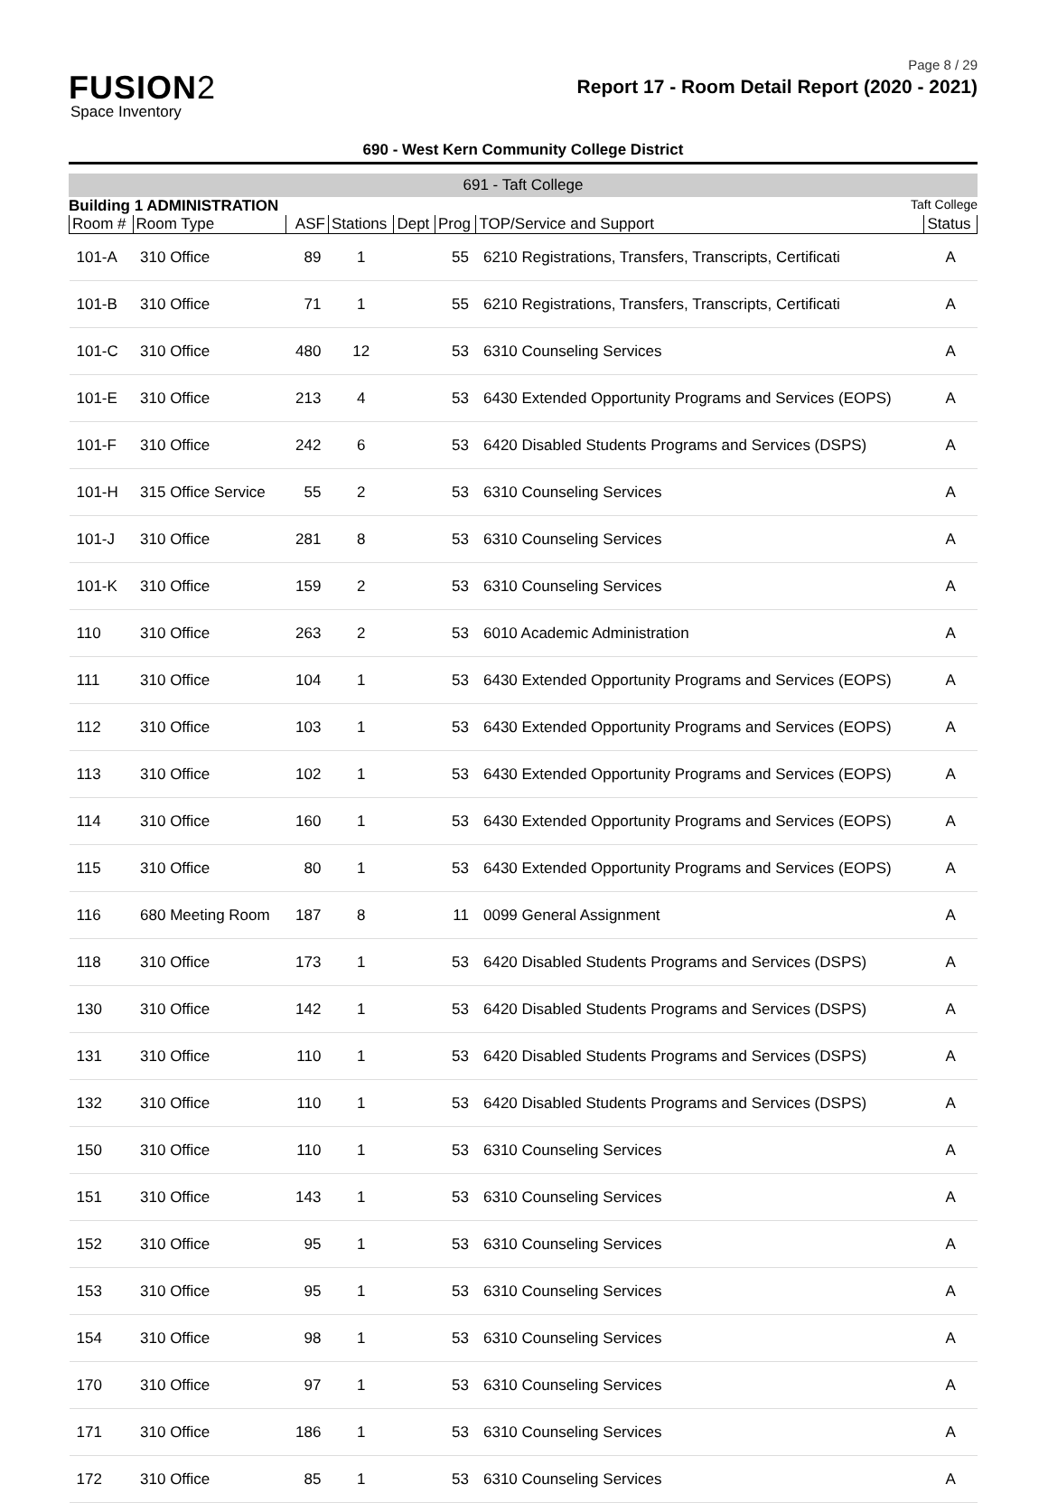Page 8 / 29
FUSION2
Space Inventory
Report 17 - Room Detail Report (2020 - 2021)
690 - West Kern Community College District
691 - Taft College
Building 1 ADMINISTRATION Taft College
| Room # | Room Type | ASF | Stations | Dept | Prog | TOP/Service and Support | Status |
| --- | --- | --- | --- | --- | --- | --- | --- |
| 101-A | 310 Office | 89 | 1 | | 55 | 6210 Registrations, Transfers, Transcripts, Certificati | A |
| 101-B | 310 Office | 71 | 1 | | 55 | 6210 Registrations, Transfers, Transcripts, Certificati | A |
| 101-C | 310 Office | 480 | 12 | | 53 | 6310 Counseling Services | A |
| 101-E | 310 Office | 213 | 4 | | 53 | 6430 Extended Opportunity Programs and Services (EOPS) | A |
| 101-F | 310 Office | 242 | 6 | | 53 | 6420 Disabled Students Programs and Services (DSPS) | A |
| 101-H | 315 Office Service | 55 | 2 | | 53 | 6310 Counseling Services | A |
| 101-J | 310 Office | 281 | 8 | | 53 | 6310 Counseling Services | A |
| 101-K | 310 Office | 159 | 2 | | 53 | 6310 Counseling Services | A |
| 110 | 310 Office | 263 | 2 | | 53 | 6010 Academic Administration | A |
| 111 | 310 Office | 104 | 1 | | 53 | 6430 Extended Opportunity Programs and Services (EOPS) | A |
| 112 | 310 Office | 103 | 1 | | 53 | 6430 Extended Opportunity Programs and Services (EOPS) | A |
| 113 | 310 Office | 102 | 1 | | 53 | 6430 Extended Opportunity Programs and Services (EOPS) | A |
| 114 | 310 Office | 160 | 1 | | 53 | 6430 Extended Opportunity Programs and Services (EOPS) | A |
| 115 | 310 Office | 80 | 1 | | 53 | 6430 Extended Opportunity Programs and Services (EOPS) | A |
| 116 | 680 Meeting Room | 187 | 8 | | 11 | 0099 General Assignment | A |
| 118 | 310 Office | 173 | 1 | | 53 | 6420 Disabled Students Programs and Services (DSPS) | A |
| 130 | 310 Office | 142 | 1 | | 53 | 6420 Disabled Students Programs and Services (DSPS) | A |
| 131 | 310 Office | 110 | 1 | | 53 | 6420 Disabled Students Programs and Services (DSPS) | A |
| 132 | 310 Office | 110 | 1 | | 53 | 6420 Disabled Students Programs and Services (DSPS) | A |
| 150 | 310 Office | 110 | 1 | | 53 | 6310 Counseling Services | A |
| 151 | 310 Office | 143 | 1 | | 53 | 6310 Counseling Services | A |
| 152 | 310 Office | 95 | 1 | | 53 | 6310 Counseling Services | A |
| 153 | 310 Office | 95 | 1 | | 53 | 6310 Counseling Services | A |
| 154 | 310 Office | 98 | 1 | | 53 | 6310 Counseling Services | A |
| 170 | 310 Office | 97 | 1 | | 53 | 6310 Counseling Services | A |
| 171 | 310 Office | 186 | 1 | | 53 | 6310 Counseling Services | A |
| 172 | 310 Office | 85 | 1 | | 53 | 6310 Counseling Services | A |